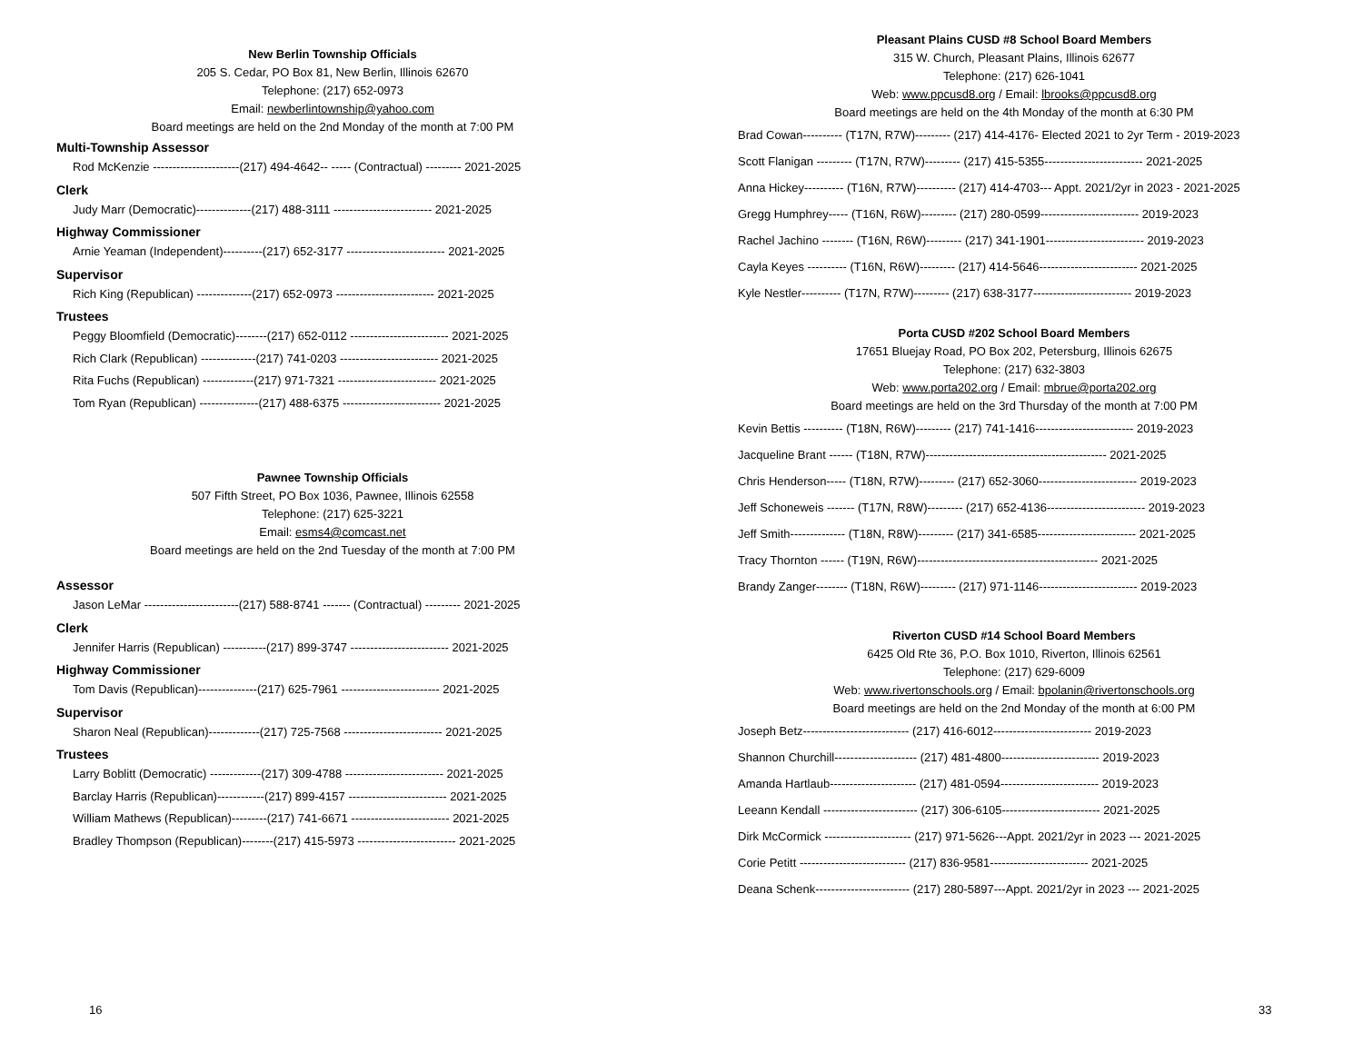New Berlin Township Officials
205 S. Cedar, PO Box 81, New Berlin, Illinois 62670
Telephone: (217) 652-0973
Email: newberlintownship@yahoo.com
Board meetings are held on the 2nd Monday of the month at 7:00 PM
Multi-Township Assessor
Rod McKenzie ----------------------(217) 494-4642-- ----- (Contractual) --------- 2021-2025
Clerk
Judy Marr (Democratic)--------------(217) 488-3111 ------------------------- 2021-2025
Highway Commissioner
Arnie Yeaman (Independent)----------(217) 652-3177 ------------------------- 2021-2025
Supervisor
Rich King (Republican) --------------(217) 652-0973 ------------------------- 2021-2025
Trustees
Peggy Bloomfield (Democratic)--------(217) 652-0112 ------------------------- 2021-2025
Rich Clark (Republican) --------------(217) 741-0203 ------------------------- 2021-2025
Rita Fuchs (Republican) -------------(217) 971-7321 ------------------------- 2021-2025
Tom Ryan (Republican) ---------------(217) 488-6375 ------------------------- 2021-2025
Pawnee Township Officials
507 Fifth Street, PO Box 1036, Pawnee, Illinois 62558
Telephone: (217) 625-3221
Email: esms4@comcast.net
Board meetings are held on the 2nd Tuesday of the month at 7:00 PM
Assessor
Jason LeMar ------------------------(217) 588-8741 ------- (Contractual) --------- 2021-2025
Clerk
Jennifer Harris (Republican) -----------(217) 899-3747 ------------------------- 2021-2025
Highway Commissioner
Tom Davis (Republican)---------------(217) 625-7961 ------------------------- 2021-2025
Supervisor
Sharon Neal (Republican)-------------(217) 725-7568 ------------------------- 2021-2025
Trustees
Larry Boblitt (Democratic) -------------(217) 309-4788 ------------------------- 2021-2025
Barclay Harris (Republican)------------(217) 899-4157 ------------------------- 2021-2025
William Mathews (Republican)---------(217) 741-6671 ------------------------- 2021-2025
Bradley Thompson (Republican)--------(217) 415-5973 ------------------------- 2021-2025
16
Pleasant Plains CUSD #8 School Board Members
315 W. Church, Pleasant Plains, Illinois 62677
Telephone: (217) 626-1041
Web: www.ppcusd8.org / Email: lbrooks@ppcusd8.org
Board meetings are held on the 4th Monday of the month at 6:30 PM
Brad Cowan---------- (T17N, R7W)--------- (217) 414-4176- Elected 2021 to 2yr Term - 2019-2023
Scott Flanigan --------- (T17N, R7W)--------- (217) 415-5355------------------------- 2021-2025
Anna Hickey---------- (T16N, R7W)---------- (217) 414-4703--- Appt. 2021/2yr in 2023 - 2021-2025
Gregg Humphrey----- (T16N, R6W)--------- (217) 280-0599------------------------- 2019-2023
Rachel Jachino -------- (T16N, R6W)--------- (217) 341-1901------------------------- 2019-2023
Cayla Keyes ---------- (T16N, R6W)--------- (217) 414-5646------------------------- 2021-2025
Kyle Nestler---------- (T17N, R7W)--------- (217) 638-3177------------------------- 2019-2023
Porta CUSD #202 School Board Members
17651 Bluejay Road, PO Box 202, Petersburg, Illinois 62675
Telephone: (217) 632-3803
Web: www.porta202.org / Email: mbrue@porta202.org
Board meetings are held on the 3rd Thursday of the month at 7:00 PM
Kevin Bettis ---------- (T18N, R6W)--------- (217) 741-1416------------------------- 2019-2023
Jacqueline Brant ------ (T18N, R7W)---------------------------------------------- 2021-2025
Chris Henderson----- (T18N, R7W)--------- (217) 652-3060------------------------- 2019-2023
Jeff Schoneweis ------- (T17N, R8W)--------- (217) 652-4136------------------------- 2019-2023
Jeff Smith-------------- (T18N, R8W)--------- (217) 341-6585------------------------- 2021-2025
Tracy Thornton ------ (T19N, R6W)---------------------------------------------- 2021-2025
Brandy Zanger-------- (T18N, R6W)--------- (217) 971-1146------------------------- 2019-2023
Riverton CUSD #14 School Board Members
6425 Old Rte 36, P.O. Box 1010, Riverton, Illinois 62561
Telephone: (217) 629-6009
Web: www.rivertonschools.org / Email: bpolanin@rivertonschools.org
Board meetings are held on the 2nd Monday of the month at 6:00 PM
Joseph Betz--------------------------- (217) 416-6012------------------------- 2019-2023
Shannon Churchill--------------------- (217) 481-4800------------------------- 2019-2023
Amanda Hartlaub---------------------- (217) 481-0594------------------------- 2019-2023
Leeann Kendall ------------------------ (217) 306-6105------------------------- 2021-2025
Dirk McCormick ---------------------- (217) 971-5626---Appt. 2021/2yr in 2023 --- 2021-2025
Corie Petitt --------------------------- (217) 836-9581------------------------- 2021-2025
Deana Schenk------------------------ (217) 280-5897---Appt. 2021/2yr in 2023 --- 2021-2025
33